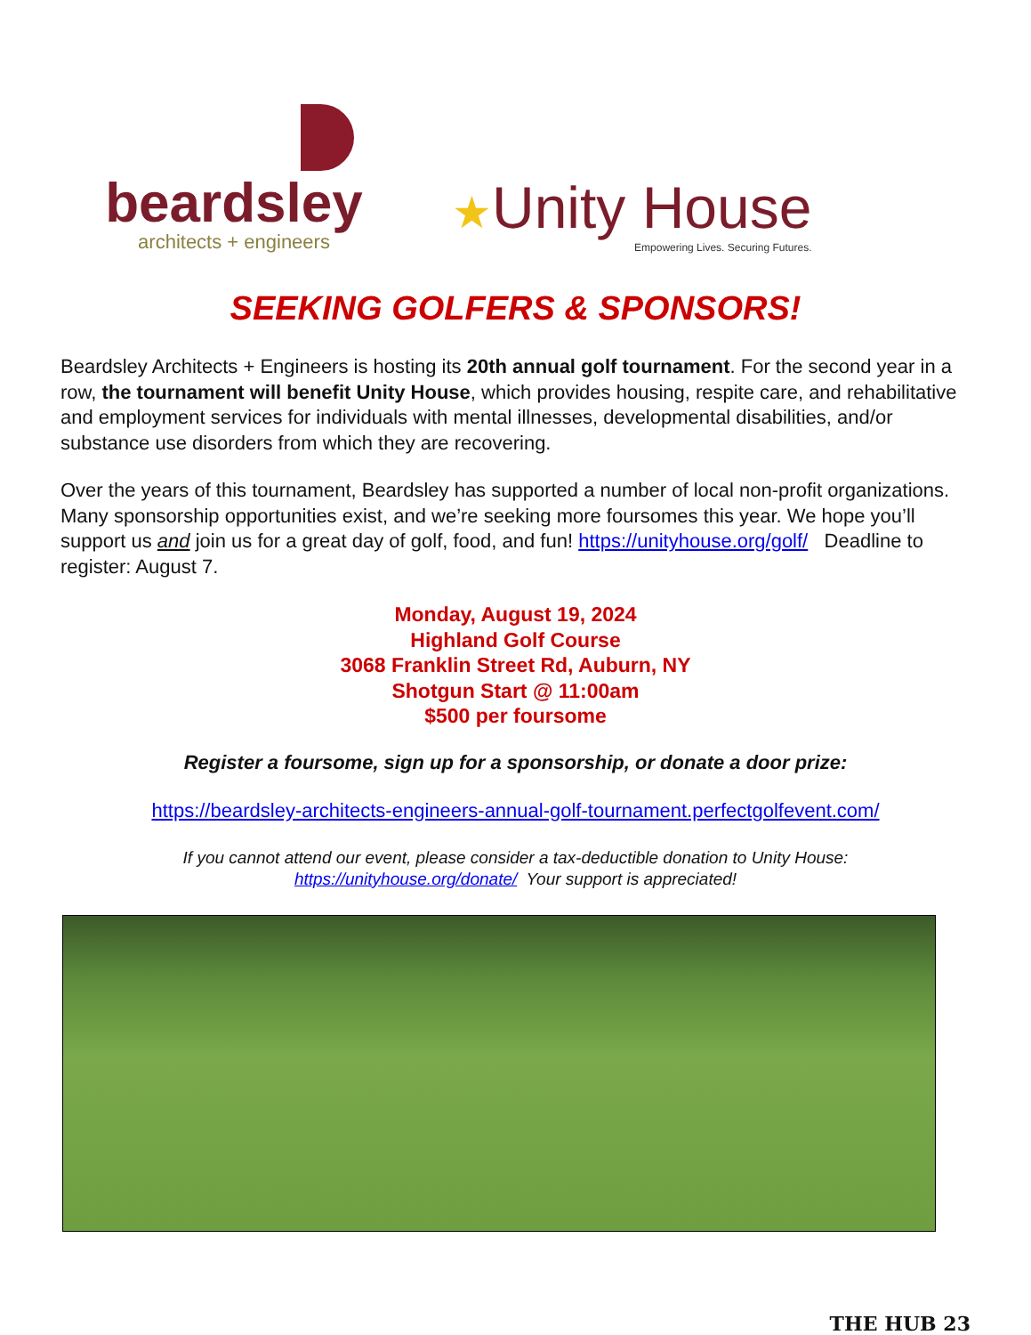beardsley
architects + engineers
★Unity House
Empowering Lives. Securing Futures.
SEEKING GOLFERS & SPONSORS!
Beardsley Architects + Engineers is hosting its 20th annual golf tournament. For the second year in a row, the tournament will benefit Unity House, which provides housing, respite care, and rehabilitative and employment services for individuals with mental illnesses, developmental disabilities, and/or substance use disorders from which they are recovering.
Over the years of this tournament, Beardsley has supported a number of local non-profit organizations. Many sponsorship opportunities exist, and we’re seeking more foursomes this year. We hope you’ll support us and join us for a great day of golf, food, and fun! https://unityhouse.org/golf/ Deadline to register: August 7.
Monday, August 19, 2024
Highland Golf Course
3068 Franklin Street Rd, Auburn, NY
Shotgun Start @ 11:00am
$500 per foursome
Register a foursome, sign up for a sponsorship, or donate a door prize:
https://beardsley-architects-engineers-annual-golf-tournament.perfectgolfevent.com/
If you cannot attend our event, please consider a tax-deductible donation to Unity House:
https://unityhouse.org/donate/ Your support is appreciated!
THE HUB 23